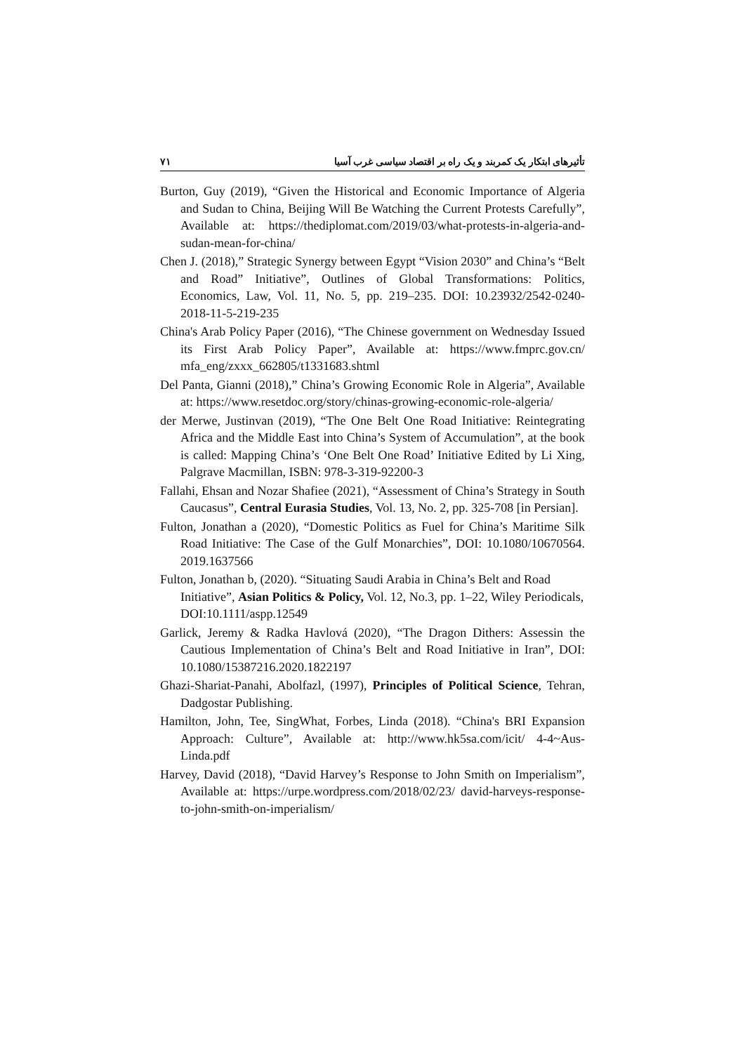تأثیرهای ابتکار یک کمربند و یک راه بر اقتصاد سیاسی غرب آسیا ۷۱
Burton, Guy (2019), “Given the Historical and Economic Importance of Algeria and Sudan to China, Beijing Will Be Watching the Current Protests Carefully”, Available at: https://thediplomat.com/2019/03/what-protests-in-algeria-and-sudan-mean-for-china/
Chen J. (2018),” Strategic Synergy between Egypt “Vision 2030” and China’s “Belt and Road” Initiative”, Outlines of Global Transformations: Politics, Economics, Law, Vol. 11, No. 5, pp. 219–235. DOI: 10.23932/2542-0240-2018-11-5-219-235
China's Arab Policy Paper (2016), “The Chinese government on Wednesday Issued its First Arab Policy Paper”, Available at: https://www.fmprc.gov.cn/ mfa_eng/zxxx_662805/t1331683.shtml
Del Panta, Gianni (2018),” China’s Growing Economic Role in Algeria”, Available at: https://www.resetdoc.org/story/chinas-growing-economic-role-algeria/
der Merwe, Justinvan (2019), “The One Belt One Road Initiative: Reintegrating Africa and the Middle East into China’s System of Accumulation”, at the book is called: Mapping China’s ‘One Belt One Road’ Initiative Edited by Li Xing, Palgrave Macmillan, ISBN: 978-3-319-92200-3
Fallahi, Ehsan and Nozar Shafiee (2021), “Assessment of China’s Strategy in South Caucasus”, Central Eurasia Studies, Vol. 13, No. 2, pp. 325-708 [in Persian].
Fulton, Jonathan a (2020), “Domestic Politics as Fuel for China’s Maritime Silk Road Initiative: The Case of the Gulf Monarchies”, DOI: 10.1080/10670564. 2019.1637566
Fulton, Jonathan b, (2020). “Situating Saudi Arabia in China’s Belt and Road Initiative”, Asian Politics & Policy, Vol. 12, No.3, pp. 1–22, Wiley Periodicals, DOI:10.1111/aspp.12549
Garlick, Jeremy & Radka Havlová (2020), “The Dragon Dithers: Assessin the Cautious Implementation of China’s Belt and Road Initiative in Iran”, DOI: 10.1080/15387216.2020.1822197
Ghazi-Shariat-Panahi, Abolfazl, (1997), Principles of Political Science, Tehran, Dadgostar Publishing.
Hamilton, John, Tee, SingWhat, Forbes, Linda (2018). “China's BRI Expansion Approach: Culture”, Available at: http://www.hk5sa.com/icit/ 4-4~Aus-Linda.pdf
Harvey, David (2018), “David Harvey’s Response to John Smith on Imperialism”, Available at: https://urpe.wordpress.com/2018/02/23/ david-harveys-response-to-john-smith-on-imperialism/